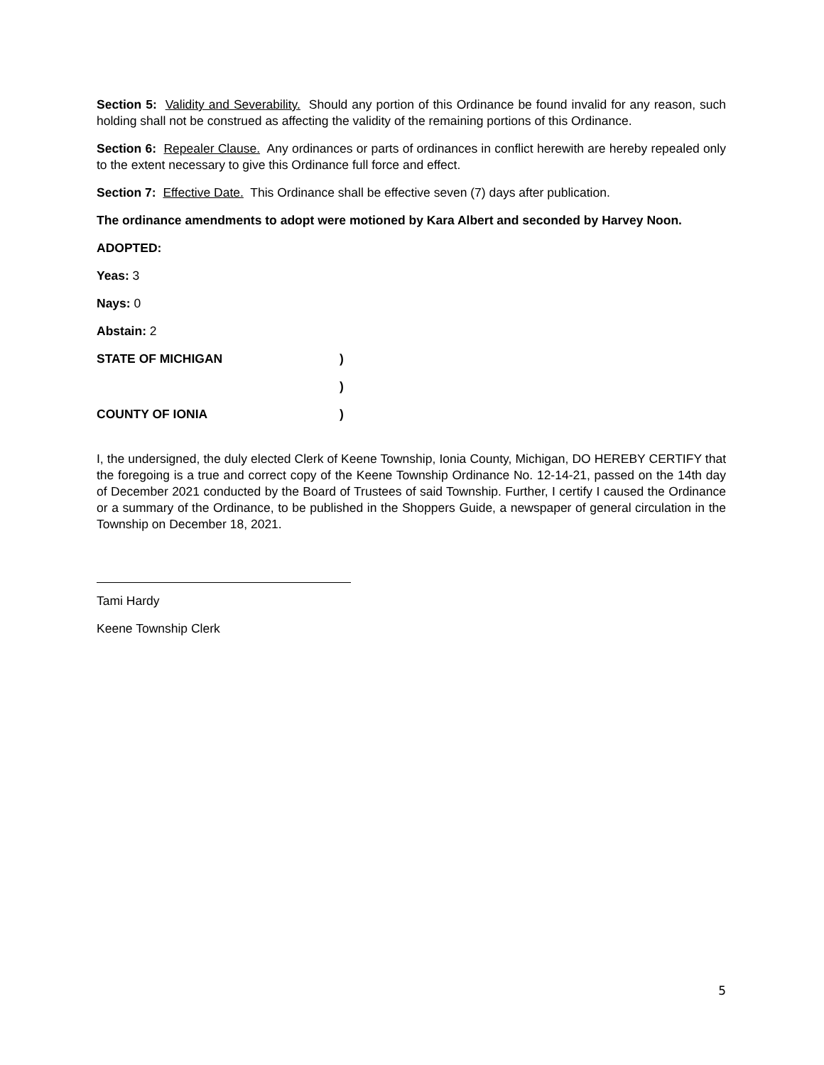Section 5: Validity and Severability. Should any portion of this Ordinance be found invalid for any reason, such holding shall not be construed as affecting the validity of the remaining portions of this Ordinance.
Section 6: Repealer Clause. Any ordinances or parts of ordinances in conflict herewith are hereby repealed only to the extent necessary to give this Ordinance full force and effect.
Section 7: Effective Date. This Ordinance shall be effective seven (7) days after publication.
The ordinance amendments to adopt were motioned by Kara Albert and seconded by Harvey Noon.
ADOPTED:
Yeas: 3
Nays: 0
Abstain: 2
STATE OF MICHIGAN )
)
COUNTY OF IONIA )
I, the undersigned, the duly elected Clerk of Keene Township, Ionia County, Michigan, DO HEREBY CERTIFY that the foregoing is a true and correct copy of the Keene Township Ordinance No. 12-14-21, passed on the 14th day of December 2021 conducted by the Board of Trustees of said Township. Further, I certify I caused the Ordinance or a summary of the Ordinance, to be published in the Shoppers Guide, a newspaper of general circulation in the Township on December 18, 2021.
Tami Hardy
Keene Township Clerk
5